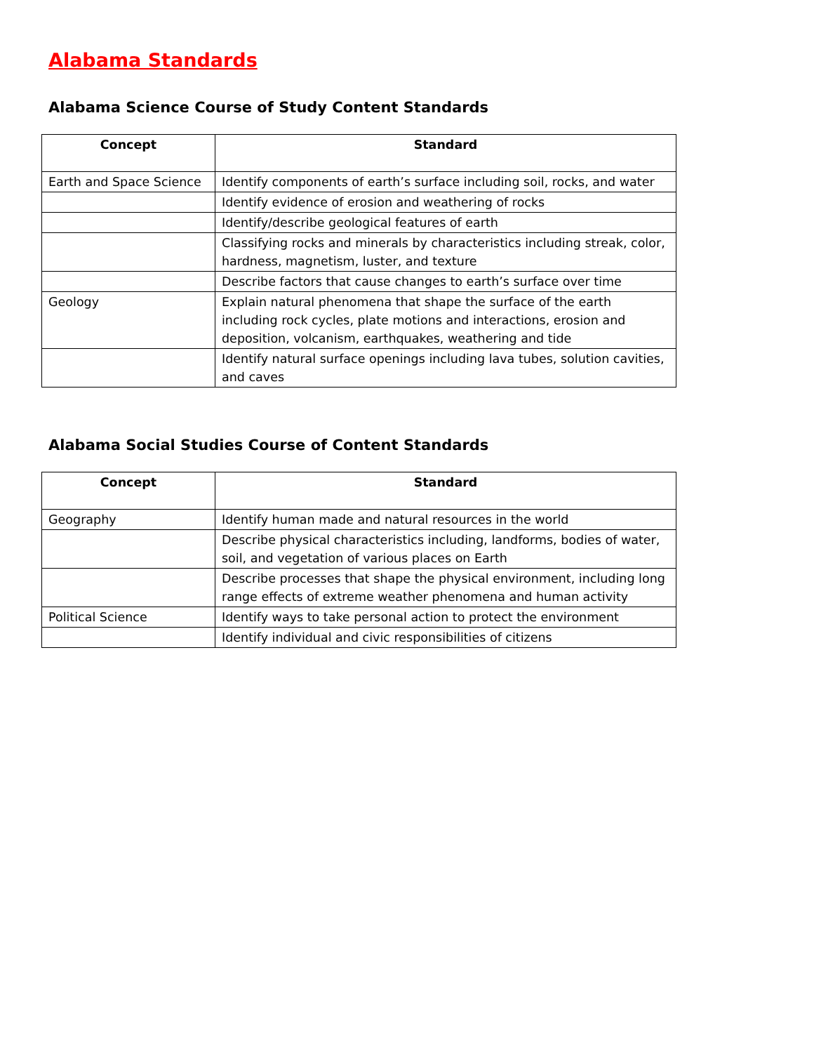Alabama Standards
Alabama Science Course of Study Content Standards
| Concept | Standard |
| --- | --- |
| Earth and Space Science | Identify components of earth’s surface including soil, rocks, and water |
| | Identify evidence of erosion and weathering of rocks |
| | Identify/describe geological features of earth |
| | Classifying rocks and minerals by characteristics including streak, color, hardness, magnetism, luster, and texture |
| | Describe factors that cause changes to earth’s surface over time |
| Geology | Explain natural phenomena that shape the surface of the earth including rock cycles, plate motions and interactions, erosion and deposition, volcanism, earthquakes, weathering and tide |
| | Identify natural surface openings including lava tubes, solution cavities, and caves |
Alabama Social Studies Course of Content Standards
| Concept | Standard |
| --- | --- |
| Geography | Identify human made and natural resources in the world |
| | Describe physical characteristics including, landforms, bodies of water, soil, and vegetation of various places on Earth |
| | Describe processes that shape the physical environment, including long range effects of extreme weather phenomena and human activity |
| Political Science | Identify ways to take personal action to protect the environment |
| | Identify individual and civic responsibilities of citizens |